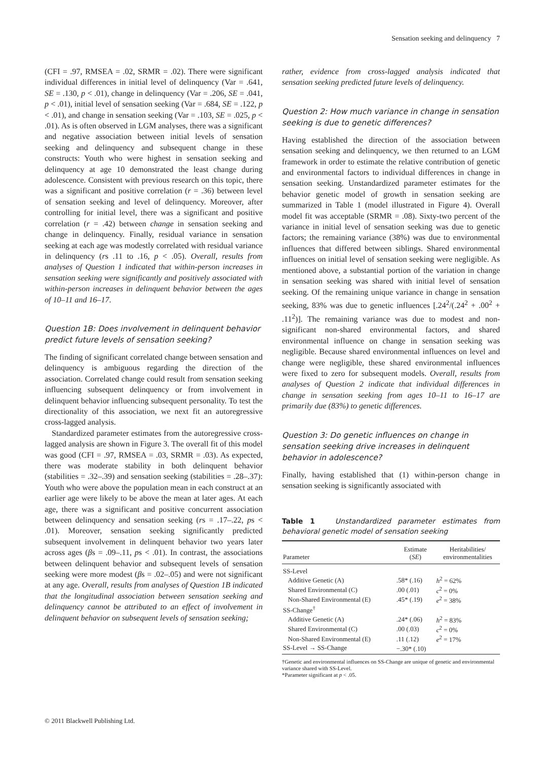Sensation seeking and delinquency 7
(CFI = .97, RMSEA = .02, SRMR = .02). There were significant individual differences in initial level of delinquency (Var = .641, SE = .130, p < .01), change in delinquency (Var = .206, SE = .041, p < .01), initial level of sensation seeking (Var = .684, SE = .122, p < .01), and change in sensation seeking (Var = .103, SE = .025, p < .01). As is often observed in LGM analyses, there was a significant and negative association between initial levels of sensation seeking and delinquency and subsequent change in these constructs: Youth who were highest in sensation seeking and delinquency at age 10 demonstrated the least change during adolescence. Consistent with previous research on this topic, there was a significant and positive correlation (r = .36) between level of sensation seeking and level of delinquency. Moreover, after controlling for initial level, there was a significant and positive correlation (r = .42) between change in sensation seeking and change in delinquency. Finally, residual variance in sensation seeking at each age was modestly correlated with residual variance in delinquency (rs .11 to .16, p < .05). Overall, results from analyses of Question 1 indicated that within-person increases in sensation seeking were significantly and positively associated with within-person increases in delinquent behavior between the ages of 10–11 and 16–17.
Question 1B: Does involvement in delinquent behavior predict future levels of sensation seeking?
The finding of significant correlated change between sensation and delinquency is ambiguous regarding the direction of the association. Correlated change could result from sensation seeking influencing subsequent delinquency or from involvement in delinquent behavior influencing subsequent personality. To test the directionality of this association, we next fit an autoregressive cross-lagged analysis.
Standardized parameter estimates from the autoregressive cross-lagged analysis are shown in Figure 3. The overall fit of this model was good (CFI = .97, RMSEA = .03, SRMR = .03). As expected, there was moderate stability in both delinquent behavior (stabilities = .32–.39) and sensation seeking (stabilities = .28–.37): Youth who were above the population mean in each construct at an earlier age were likely to be above the mean at later ages. At each age, there was a significant and positive concurrent association between delinquency and sensation seeking (rs = .17–.22, ps < .01). Moreover, sensation seeking significantly predicted subsequent involvement in delinquent behavior two years later across ages (βs = .09–.11, ps < .01). In contrast, the associations between delinquent behavior and subsequent levels of sensation seeking were more modest (βs = .02–.05) and were not significant at any age. Overall, results from analyses of Question 1B indicated that the longitudinal association between sensation seeking and delinquency cannot be attributed to an effect of involvement in delinquent behavior on subsequent levels of sensation seeking;
rather, evidence from cross-lagged analysis indicated that sensation seeking predicted future levels of delinquency.
Question 2: How much variance in change in sensation seeking is due to genetic differences?
Having established the direction of the association between sensation seeking and delinquency, we then returned to an LGM framework in order to estimate the relative contribution of genetic and environmental factors to individual differences in change in sensation seeking. Unstandardized parameter estimates for the behavior genetic model of growth in sensation seeking are summarized in Table 1 (model illustrated in Figure 4). Overall model fit was acceptable (SRMR = .08). Sixty-two percent of the variance in initial level of sensation seeking was due to genetic factors; the remaining variance (38%) was due to environmental influences that differed between siblings. Shared environmental influences on initial level of sensation seeking were negligible. As mentioned above, a substantial portion of the variation in change in sensation seeking was shared with initial level of sensation seeking. Of the remaining unique variance in change in sensation seeking, 83% was due to genetic influences [.24<sup>2</sup>/(.24<sup>2</sup> + .00<sup>2</sup> + .11<sup>2</sup>)]. The remaining variance was due to modest and non-significant non-shared environmental factors, and shared environmental influence on change in sensation seeking was negligible. Because shared environmental influences on level and change were negligible, these shared environmental influences were fixed to zero for subsequent models. Overall, results from analyses of Question 2 indicate that individual differences in change in sensation seeking from ages 10–11 to 16–17 are primarily due (83%) to genetic differences.
Question 3: Do genetic influences on change in sensation seeking drive increases in delinquent behavior in adolescence?
Finally, having established that (1) within-person change in sensation seeking is significantly associated with
Table 1 Unstandardized parameter estimates from behavioral genetic model of sensation seeking
| Parameter | Estimate ( SE ) | Heritabilities/ environmentalities |
| --- | --- | --- |
| SS-Level | | |
| Additive Genetic (A) | .58* (.16) | h<sup>2</sup> = 62% |
| Shared Environmental (C) | .00 (.01) | c<sup>2</sup> = 0% |
| Non-Shared Environmental (E) | .45* (.19) | e<sup>2</sup> = 38% |
| SS-Change<sup>†</sup> | | |
| Additive Genetic (A) | .24* (.06) | h<sup>2</sup> = 83% |
| Shared Environmental (C) | .00 (.03) | c<sup>2</sup> = 0% |
| Non-Shared Environmental (E) | .11 (.12) | e<sup>2</sup> = 17% |
| SS-Level → SS-Change | −.30* (.10) | |
†Genetic and environmental influences on SS-Change are unique of genetic and environmental variance shared with SS-Level.
*Parameter significant at p < .05.
© 2011 Blackwell Publishing Ltd.